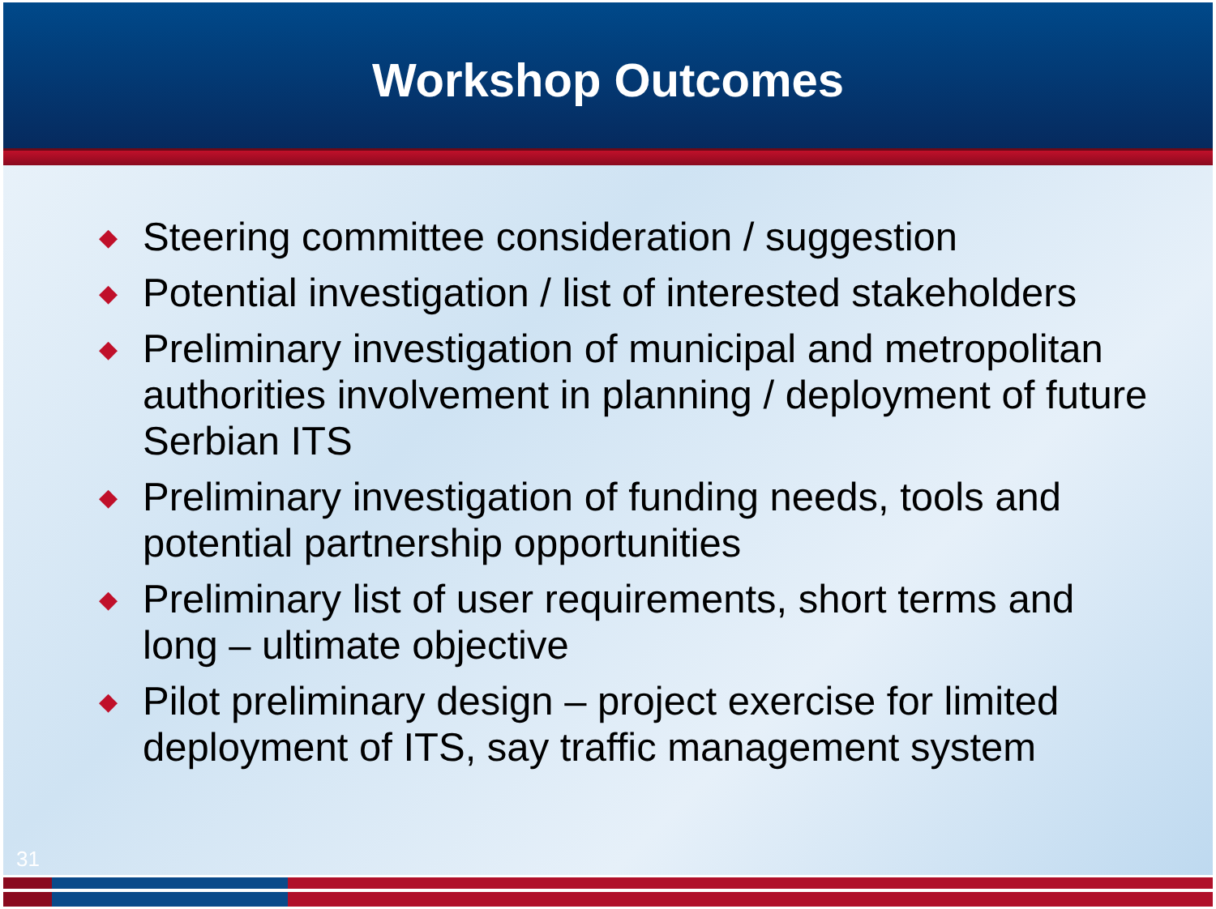Workshop Outcomes
◆ Steering committee consideration / suggestion
◆ Potential investigation / list of interested stakeholders
◆ Preliminary investigation of municipal and metropolitan authorities involvement in planning / deployment of future Serbian ITS
◆ Preliminary investigation of funding needs, tools and potential partnership opportunities
◆ Preliminary list of user requirements, short terms and long – ultimate objective
◆ Pilot preliminary design – project exercise for limited deployment of ITS, say traffic management system
31